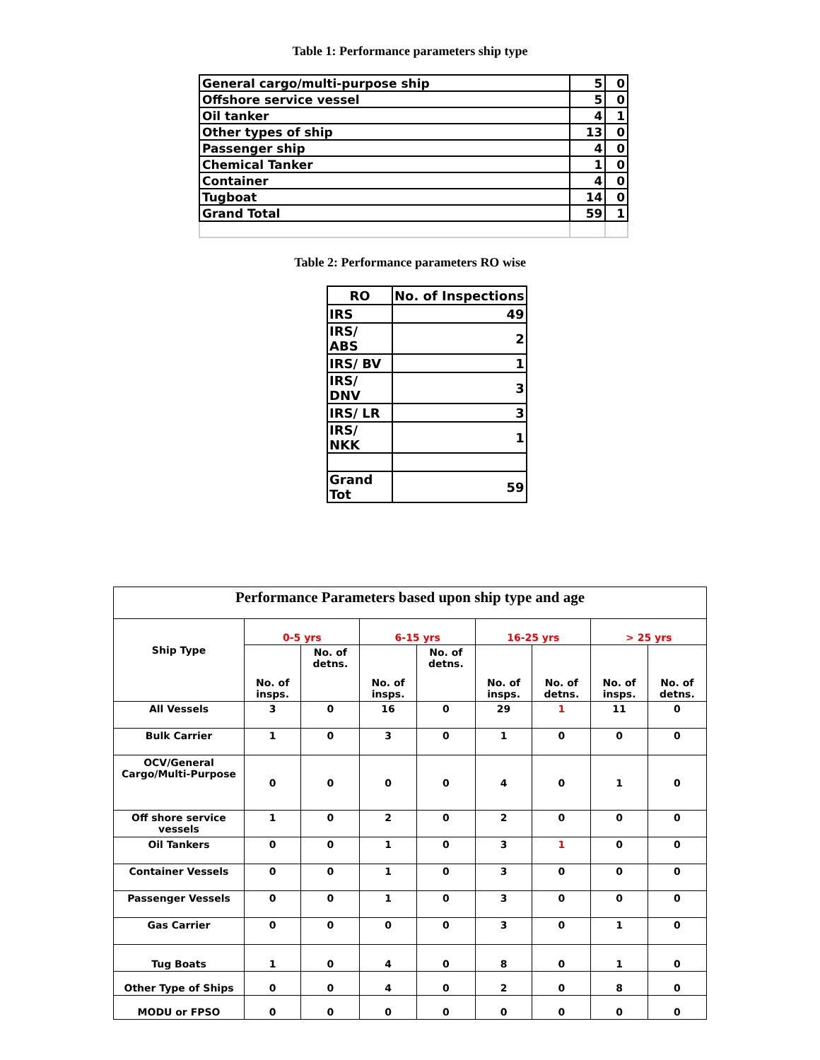Table 1: Performance parameters ship type
| General cargo/multi-purpose ship | 5 | 0 |
| Offshore service vessel | 5 | 0 |
| Oil tanker | 4 | 1 |
| Other types of ship | 13 | 0 |
| Passenger ship | 4 | 0 |
| Chemical Tanker | 1 | 0 |
| Container | 4 | 0 |
| Tugboat | 14 | 0 |
| Grand Total | 59 | 1 |
Table 2: Performance parameters RO wise
| RO | No. of Inspections |
| IRS | 49 |
| IRS/ ABS | 2 |
| IRS/ BV | 1 |
| IRS/ DNV | 3 |
| IRS/ LR | 3 |
| IRS/ NKK | 1 |
| Grand Tot | 59 |
| Performance Parameters based upon ship type and age | | | | | | | | |
| Ship Type | 0-5 yrs | | 6-15 yrs | | 16-25 yrs | | > 25 yrs | |
| | No. of insps. | No. of detns. | No. of insps. | No. of detns. | No. of insps. | No. of detns. | No. of insps. | No. of detns. |
| All Vessels | 3 | 0 | 16 | 0 | 29 | 1 | 11 | 0 |
| Bulk Carrier | 1 | 0 | 3 | 0 | 1 | 0 | 0 | 0 |
| OCV/General Cargo/Multi-Purpose | 0 | 0 | 0 | 0 | 4 | 0 | 1 | 0 |
| Off shore service vessels | 1 | 0 | 2 | 0 | 2 | 0 | 0 | 0 |
| Oil Tankers | 0 | 0 | 1 | 0 | 3 | 1 | 0 | 0 |
| Container Vessels | 0 | 0 | 1 | 0 | 3 | 0 | 0 | 0 |
| Passenger Vessels | 0 | 0 | 1 | 0 | 3 | 0 | 0 | 0 |
| Gas Carrier | 0 | 0 | 0 | 0 | 3 | 0 | 1 | 0 |
| Tug Boats | 1 | 0 | 4 | 0 | 8 | 0 | 1 | 0 |
| Other Type of Ships | 0 | 0 | 4 | 0 | 2 | 0 | 8 | 0 |
| MODU or FPSO | 0 | 0 | 0 | 0 | 0 | 0 | 0 | 0 |